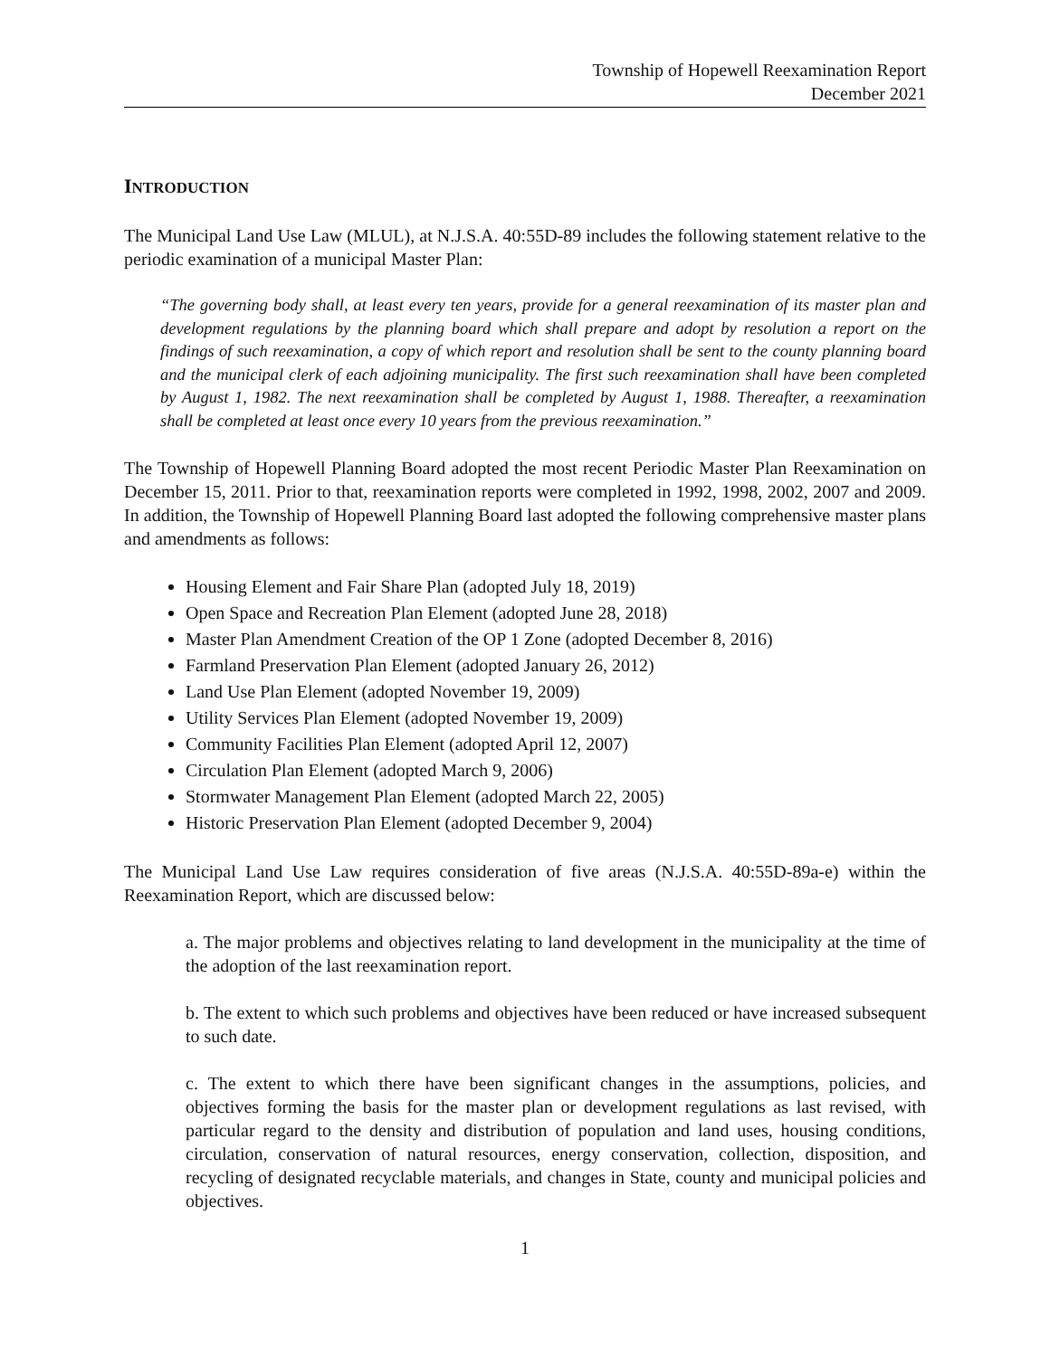Township of Hopewell Reexamination Report
December 2021
INTRODUCTION
The Municipal Land Use Law (MLUL), at N.J.S.A. 40:55D-89 includes the following statement relative to the periodic examination of a municipal Master Plan:
“The governing body shall, at least every ten years, provide for a general reexamination of its master plan and development regulations by the planning board which shall prepare and adopt by resolution a report on the findings of such reexamination, a copy of which report and resolution shall be sent to the county planning board and the municipal clerk of each adjoining municipality. The first such reexamination shall have been completed by August 1, 1982. The next reexamination shall be completed by August 1, 1988. Thereafter, a reexamination shall be completed at least once every 10 years from the previous reexamination.”
The Township of Hopewell Planning Board adopted the most recent Periodic Master Plan Reexamination on December 15, 2011. Prior to that, reexamination reports were completed in 1992, 1998, 2002, 2007 and 2009. In addition, the Township of Hopewell Planning Board last adopted the following comprehensive master plans and amendments as follows:
Housing Element and Fair Share Plan (adopted July 18, 2019)
Open Space and Recreation Plan Element (adopted June 28, 2018)
Master Plan Amendment Creation of the OP 1 Zone (adopted December 8, 2016)
Farmland Preservation Plan Element (adopted January 26, 2012)
Land Use Plan Element (adopted November 19, 2009)
Utility Services Plan Element (adopted November 19, 2009)
Community Facilities Plan Element (adopted April 12, 2007)
Circulation Plan Element (adopted March 9, 2006)
Stormwater Management Plan Element (adopted March 22, 2005)
Historic Preservation Plan Element (adopted December 9, 2004)
The Municipal Land Use Law requires consideration of five areas (N.J.S.A. 40:55D-89a-e) within the Reexamination Report, which are discussed below:
a. The major problems and objectives relating to land development in the municipality at the time of the adoption of the last reexamination report.
b. The extent to which such problems and objectives have been reduced or have increased subsequent to such date.
c. The extent to which there have been significant changes in the assumptions, policies, and objectives forming the basis for the master plan or development regulations as last revised, with particular regard to the density and distribution of population and land uses, housing conditions, circulation, conservation of natural resources, energy conservation, collection, disposition, and recycling of designated recyclable materials, and changes in State, county and municipal policies and objectives.
1